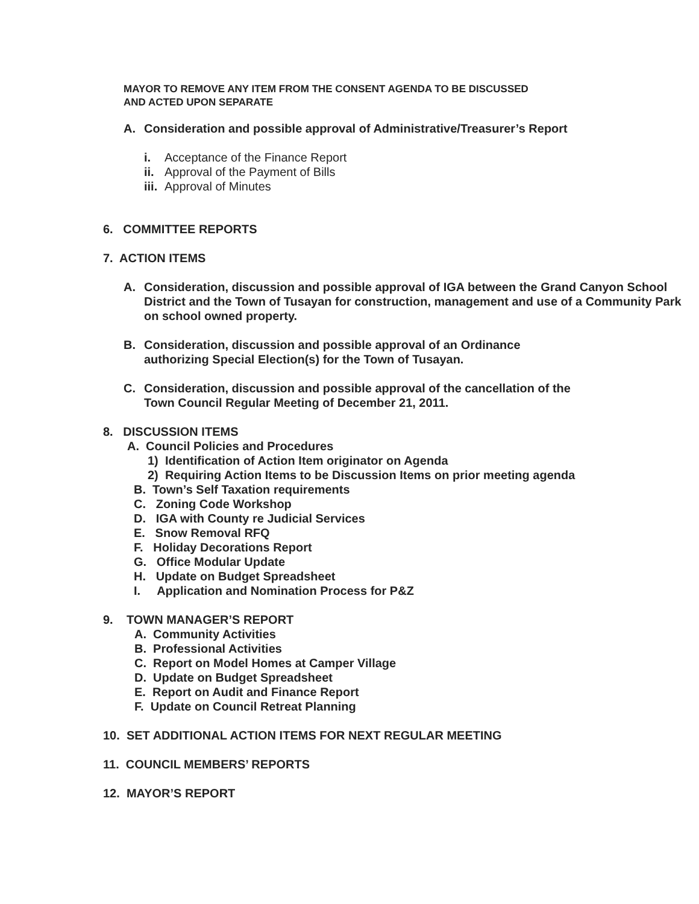MAYOR TO REMOVE ANY ITEM FROM THE CONSENT AGENDA TO BE DISCUSSED
AND ACTED UPON SEPARATE
A. Consideration and possible approval of Administrative/Treasurer’s Report
i. Acceptance of the Finance Report
ii. Approval of the Payment of Bills
iii. Approval of Minutes
6. COMMITTEE REPORTS
7. ACTION ITEMS
A. Consideration, discussion and possible approval of IGA between the Grand Canyon School District and the Town of Tusayan for construction, management and use of a Community Park on school owned property.
B. Consideration, discussion and possible approval of an Ordinance authorizing Special Election(s) for the Town of Tusayan.
C. Consideration, discussion and possible approval of the cancellation of the Town Council Regular Meeting of December 21, 2011.
8. DISCUSSION ITEMS
A. Council Policies and Procedures
1) Identification of Action Item originator on Agenda
2) Requiring Action Items to be Discussion Items on prior meeting agenda
B. Town’s Self Taxation requirements
C. Zoning Code Workshop
D. IGA with County re Judicial Services
E. Snow Removal RFQ
F. Holiday Decorations Report
G. Office Modular Update
H. Update on Budget Spreadsheet
I. Application and Nomination Process for P&Z
9. TOWN MANAGER’S REPORT
A. Community Activities
B. Professional Activities
C. Report on Model Homes at Camper Village
D. Update on Budget Spreadsheet
E. Report on Audit and Finance Report
F. Update on Council Retreat Planning
10. SET ADDITIONAL ACTION ITEMS FOR NEXT REGULAR MEETING
11. COUNCIL MEMBERS’ REPORTS
12. MAYOR’S REPORT